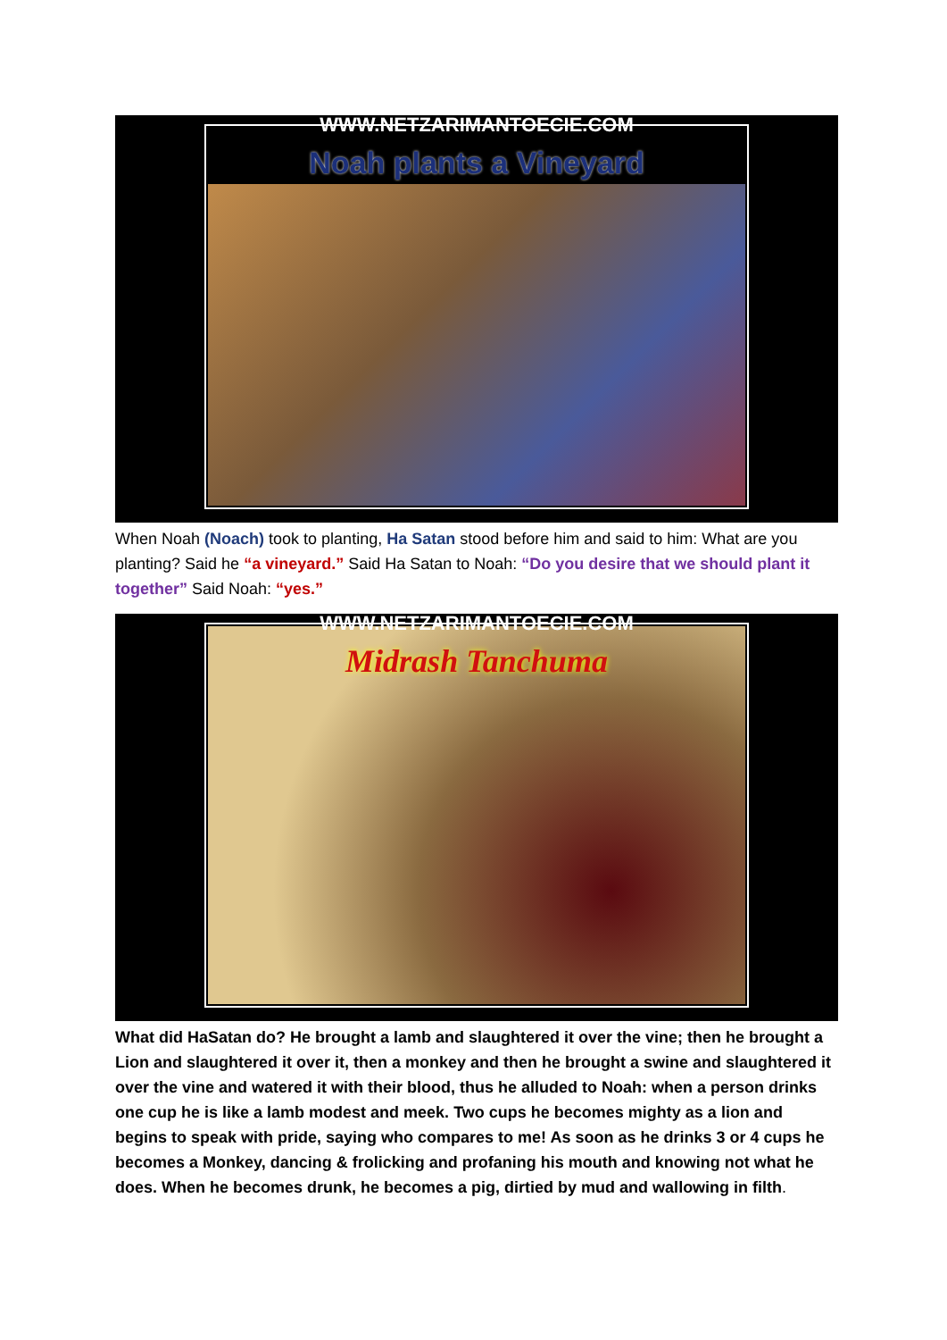Noah plants a Vineyard
WWW.NETZARIMANTOECIE.COM
When Noah (Noach) took to planting, Ha Satan stood before him and said to him: What are you planting? Said he “a vineyard.” Said Ha Satan to Noah: “Do you desire that we should plant it together” Said Noah: “yes.”
Midrash Tanchuma
WWW.NETZARIMANTOECIE.COM
What did HaSatan do? He brought a lamb and slaughtered it over the vine; then he brought a Lion and slaughtered it over it, then a monkey and then he brought a swine and slaughtered it over the vine and watered it with their blood, thus he alluded to Noah: when a person drinks one cup he is like a lamb modest and meek. Two cups he becomes mighty as a lion and begins to speak with pride, saying who compares to me! As soon as he drinks 3 or 4 cups he becomes a Monkey, dancing & frolicking and profaning his mouth and knowing not what he does. When he becomes drunk, he becomes a pig, dirtied by mud and wallowing in filth.